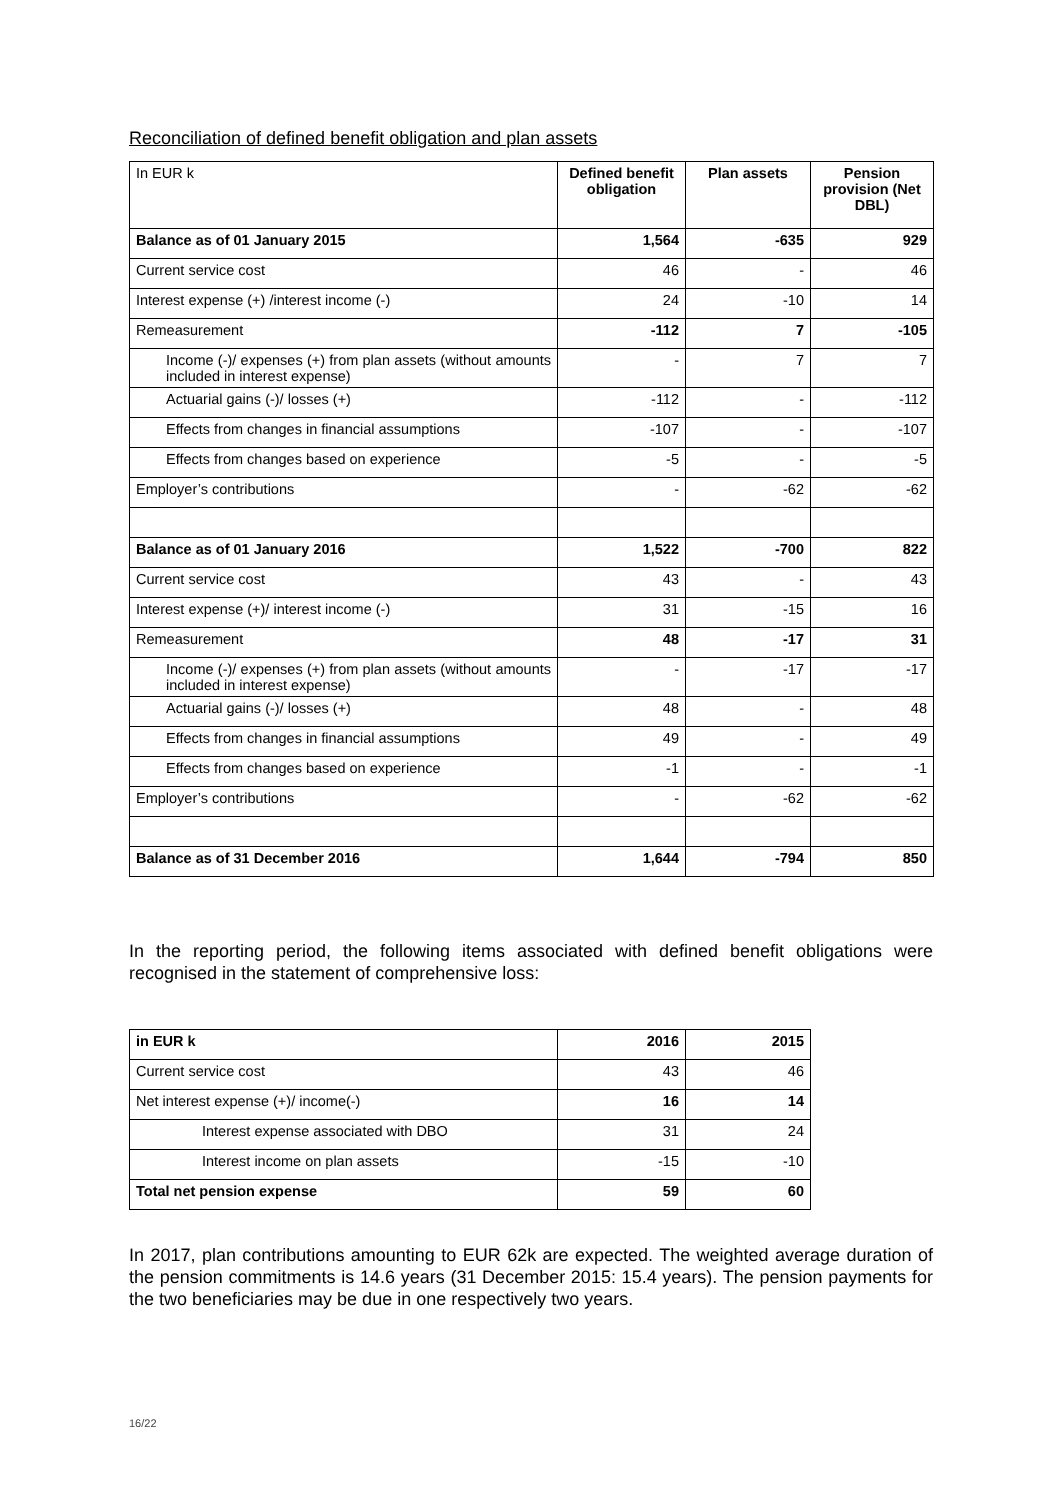Reconciliation of defined benefit obligation and plan assets
| In EUR k | Defined benefit obligation | Plan assets | Pension provision (Net DBL) |
| Balance as of 01 January 2015 | 1,564 | -635 | 929 |
| Current service cost | 46 | - | 46 |
| Interest expense (+) /interest income (-) | 24 | -10 | 14 |
| Remeasurement | -112 | 7 | -105 |
| Income (-)/ expenses (+) from plan assets (without amounts included in interest expense) | - | 7 | 7 |
| Actuarial gains (-)/ losses (+) | -112 | - | -112 |
| Effects from changes in financial assumptions | -107 | - | -107 |
| Effects from changes based on experience | -5 | - | -5 |
| Employer’s contributions | - | -62 | -62 |
| Balance as of 01 January 2016 | 1,522 | -700 | 822 |
| Current service cost | 43 | - | 43 |
| Interest expense (+)/ interest income (-) | 31 | -15 | 16 |
| Remeasurement | 48 | -17 | 31 |
| Income (-)/ expenses (+) from plan assets (without amounts included in interest expense) | - | -17 | -17 |
| Actuarial gains (-)/ losses (+) | 48 | - | 48 |
| Effects from changes in financial assumptions | 49 | - | 49 |
| Effects from changes based on experience | -1 | - | -1 |
| Employer’s contributions | - | -62 | -62 |
| Balance as of 31 December 2016 | 1,644 | -794 | 850 |
In the reporting period, the following items associated with defined benefit obligations were recognised in the statement of comprehensive loss:
| in EUR k | 2016 | 2015 |
| Current service cost | 43 | 46 |
| Net interest expense (+)/ income(-) | 16 | 14 |
| Interest expense associated with DBO | 31 | 24 |
| Interest income on plan assets | -15 | -10 |
| Total net pension expense | 59 | 60 |
In 2017, plan contributions amounting to EUR 62k are expected. The weighted average duration of the pension commitments is 14.6 years (31 December 2015: 15.4 years). The pension payments for the two beneficiaries may be due in one respectively two years.
16/22